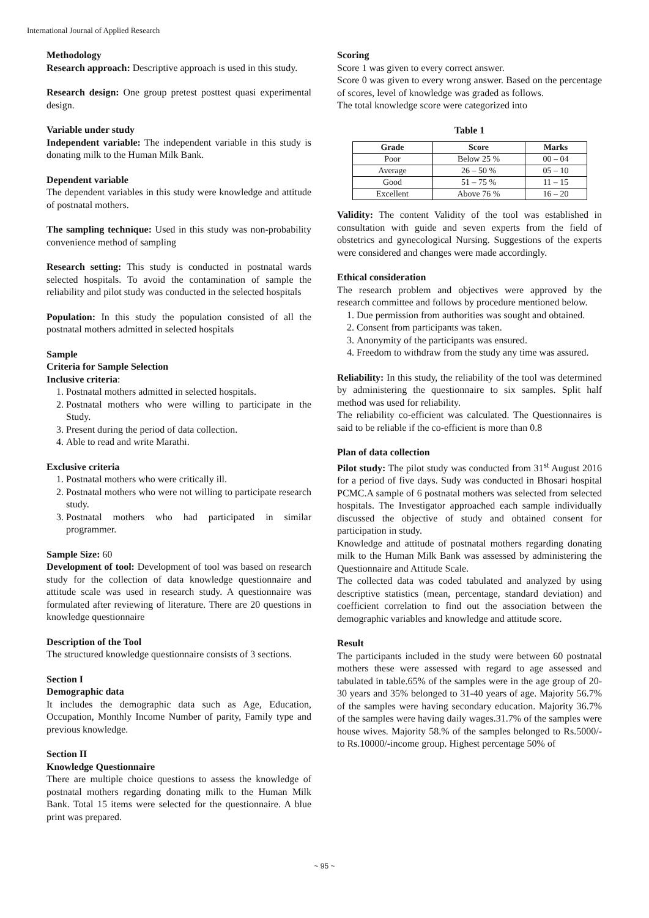International Journal of Applied Research
Methodology
Research approach: Descriptive approach is used in this study.
Research design: One group pretest posttest quasi experimental design.
Variable under study
Independent variable: The independent variable in this study is donating milk to the Human Milk Bank.
Dependent variable
The dependent variables in this study were knowledge and attitude of postnatal mothers.
The sampling technique: Used in this study was non-probability convenience method of sampling
Research setting: This study is conducted in postnatal wards selected hospitals. To avoid the contamination of sample the reliability and pilot study was conducted in the selected hospitals
Population: In this study the population consisted of all the postnatal mothers admitted in selected hospitals
Sample
Criteria for Sample Selection
Inclusive criteria:
1. Postnatal mothers admitted in selected hospitals.
2. Postnatal mothers who were willing to participate in the Study.
3. Present during the period of data collection.
4. Able to read and write Marathi.
Exclusive criteria
1. Postnatal mothers who were critically ill.
2. Postnatal mothers who were not willing to participate research study.
3. Postnatal mothers who had participated in similar programmer.
Sample Size: 60
Development of tool: Development of tool was based on research study for the collection of data knowledge questionnaire and attitude scale was used in research study. A questionnaire was formulated after reviewing of literature. There are 20 questions in knowledge questionnaire
Description of the Tool
The structured knowledge questionnaire consists of 3 sections.
Section I
Demographic data
It includes the demographic data such as Age, Education, Occupation, Monthly Income Number of parity, Family type and previous knowledge.
Section II
Knowledge Questionnaire
There are multiple choice questions to assess the knowledge of postnatal mothers regarding donating milk to the Human Milk Bank. Total 15 items were selected for the questionnaire. A blue print was prepared.
Scoring
Score 1 was given to every correct answer.
Score 0 was given to every wrong answer. Based on the percentage of scores, level of knowledge was graded as follows.
The total knowledge score were categorized into
Table 1
| Grade | Score | Marks |
| --- | --- | --- |
| Poor | Below 25 % | 00 – 04 |
| Average | 26 – 50 % | 05 – 10 |
| Good | 51 – 75 % | 11 – 15 |
| Excellent | Above 76 % | 16 – 20 |
Validity: The content Validity of the tool was established in consultation with guide and seven experts from the field of obstetrics and gynecological Nursing. Suggestions of the experts were considered and changes were made accordingly.
Ethical consideration
The research problem and objectives were approved by the research committee and follows by procedure mentioned below.
1. Due permission from authorities was sought and obtained.
2. Consent from participants was taken.
3. Anonymity of the participants was ensured.
4. Freedom to withdraw from the study any time was assured.
Reliability: In this study, the reliability of the tool was determined by administering the questionnaire to six samples. Split half method was used for reliability.
The reliability co-efficient was calculated. The Questionnaires is said to be reliable if the co-efficient is more than 0.8
Plan of data collection
Pilot study: The pilot study was conducted from 31<sup>st</sup> August 2016 for a period of five days. Sudy was conducted in Bhosari hospital PCMC.A sample of 6 postnatal mothers was selected from selected hospitals. The Investigator approached each sample individually discussed the objective of study and obtained consent for participation in study.
Knowledge and attitude of postnatal mothers regarding donating milk to the Human Milk Bank was assessed by administering the Questionnaire and Attitude Scale.
The collected data was coded tabulated and analyzed by using descriptive statistics (mean, percentage, standard deviation) and coefficient correlation to find out the association between the demographic variables and knowledge and attitude score.
Result
The participants included in the study were between 60 postnatal mothers these were assessed with regard to age assessed and tabulated in table.65% of the samples were in the age group of 20-30 years and 35% belonged to 31-40 years of age. Majority 56.7% of the samples were having secondary education. Majority 36.7% of the samples were having daily wages.31.7% of the samples were house wives. Majority 58.% of the samples belonged to Rs.5000/-to Rs.10000/-income group. Highest percentage 50% of
~ 95 ~